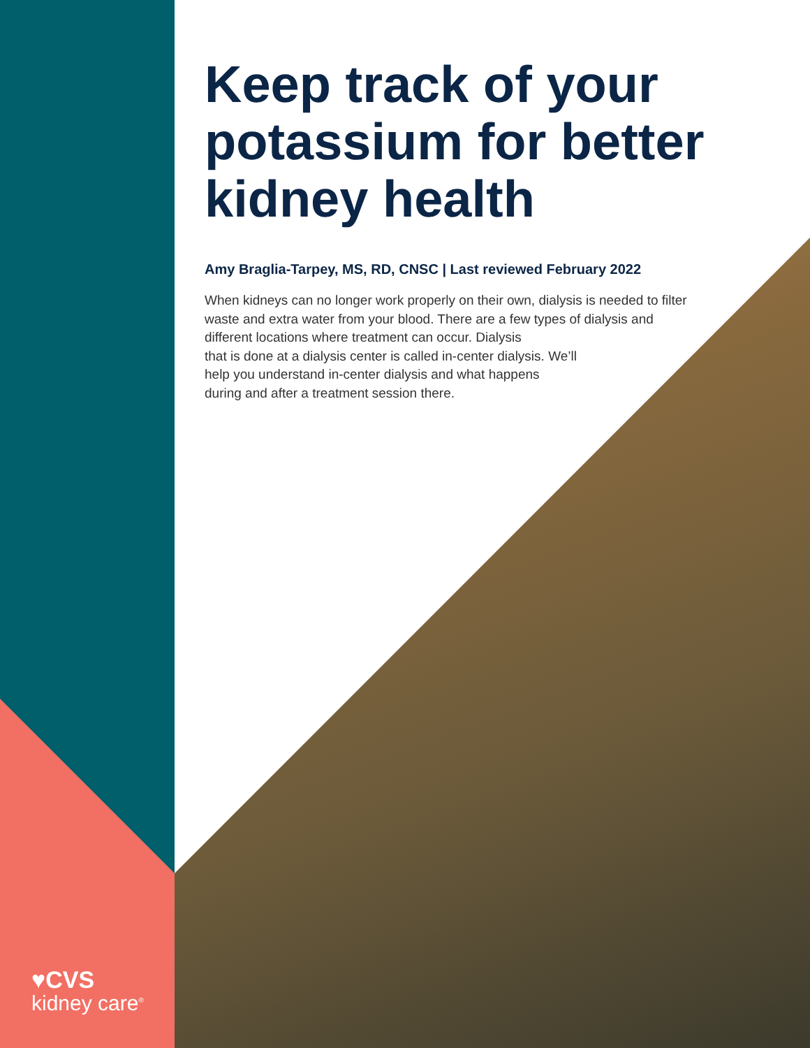Keep track of your potassium for better kidney health
Amy Braglia-Tarpey, MS, RD, CNSC | Last reviewed February 2022
When kidneys can no longer work properly on their own, dialysis is needed to filter waste and extra water from your blood. There are a few types of dialysis and different locations where treatment can occur. Dialysis
that is done at a dialysis center is called in-center dialysis. We’ll
help you understand in-center dialysis and what happens
during and after a treatment session there.
♥CVS
kidney care<sup>®</sup>